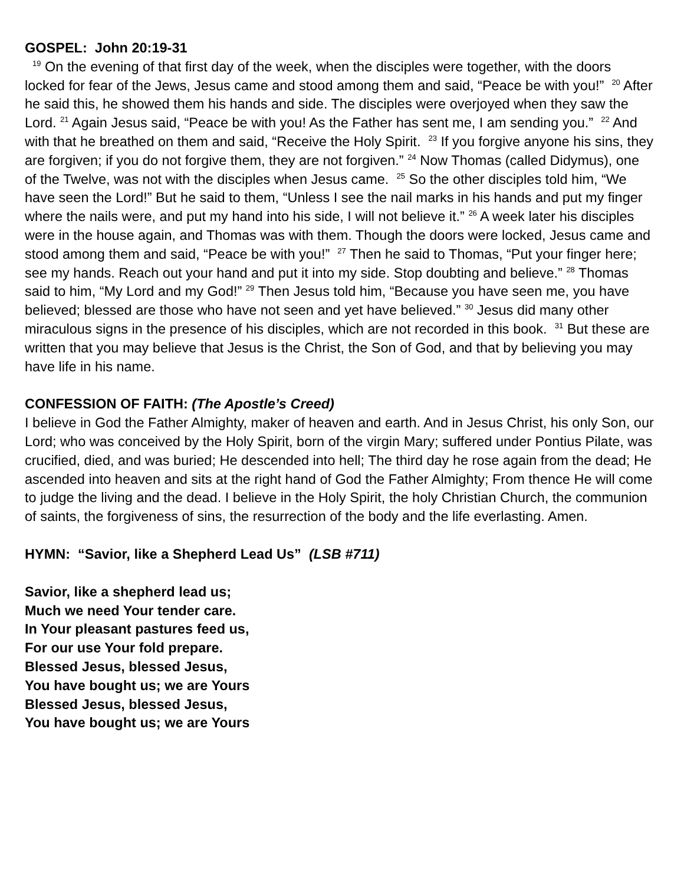GOSPEL: John 20:19-31
<sup>19</sup> On the evening of that first day of the week, when the disciples were together, with the doors locked for fear of the Jews, Jesus came and stood among them and said, “Peace be with you!” <sup>20</sup> After he said this, he showed them his hands and side. The disciples were overjoyed when they saw the Lord. <sup>21</sup> Again Jesus said, “Peace be with you! As the Father has sent me, I am sending you.” <sup>22</sup> And with that he breathed on them and said, “Receive the Holy Spirit. <sup>23</sup> If you forgive anyone his sins, they are forgiven; if you do not forgive them, they are not forgiven.” <sup>24</sup> Now Thomas (called Didymus), one of the Twelve, was not with the disciples when Jesus came. <sup>25</sup> So the other disciples told him, “We have seen the Lord!” But he said to them, “Unless I see the nail marks in his hands and put my finger where the nails were, and put my hand into his side, I will not believe it.” <sup>26</sup> A week later his disciples were in the house again, and Thomas was with them. Though the doors were locked, Jesus came and stood among them and said, “Peace be with you!” <sup>27</sup> Then he said to Thomas, “Put your finger here; see my hands. Reach out your hand and put it into my side. Stop doubting and believe.” <sup>28</sup> Thomas said to him, “My Lord and my God!” <sup>29</sup> Then Jesus told him, “Because you have seen me, you have believed; blessed are those who have not seen and yet have believed.” <sup>30</sup> Jesus did many other miraculous signs in the presence of his disciples, which are not recorded in this book. <sup>31</sup> But these are written that you may believe that Jesus is the Christ, the Son of God, and that by believing you may have life in his name.
CONFESSION OF FAITH: (The Apostle’s Creed)
I believe in God the Father Almighty, maker of heaven and earth. And in Jesus Christ, his only Son, our Lord; who was conceived by the Holy Spirit, born of the virgin Mary; suffered under Pontius Pilate, was crucified, died, and was buried; He descended into hell; The third day he rose again from the dead; He ascended into heaven and sits at the right hand of God the Father Almighty; From thence He will come to judge the living and the dead. I believe in the Holy Spirit, the holy Christian Church, the communion of saints, the forgiveness of sins, the resurrection of the body and the life everlasting. Amen.
HYMN: “Savior, like a Shepherd Lead Us” (LSB #711)
Savior, like a shepherd lead us;
Much we need Your tender care.
In Your pleasant pastures feed us,
For our use Your fold prepare.
Blessed Jesus, blessed Jesus,
You have bought us; we are Yours
Blessed Jesus, blessed Jesus,
You have bought us; we are Yours